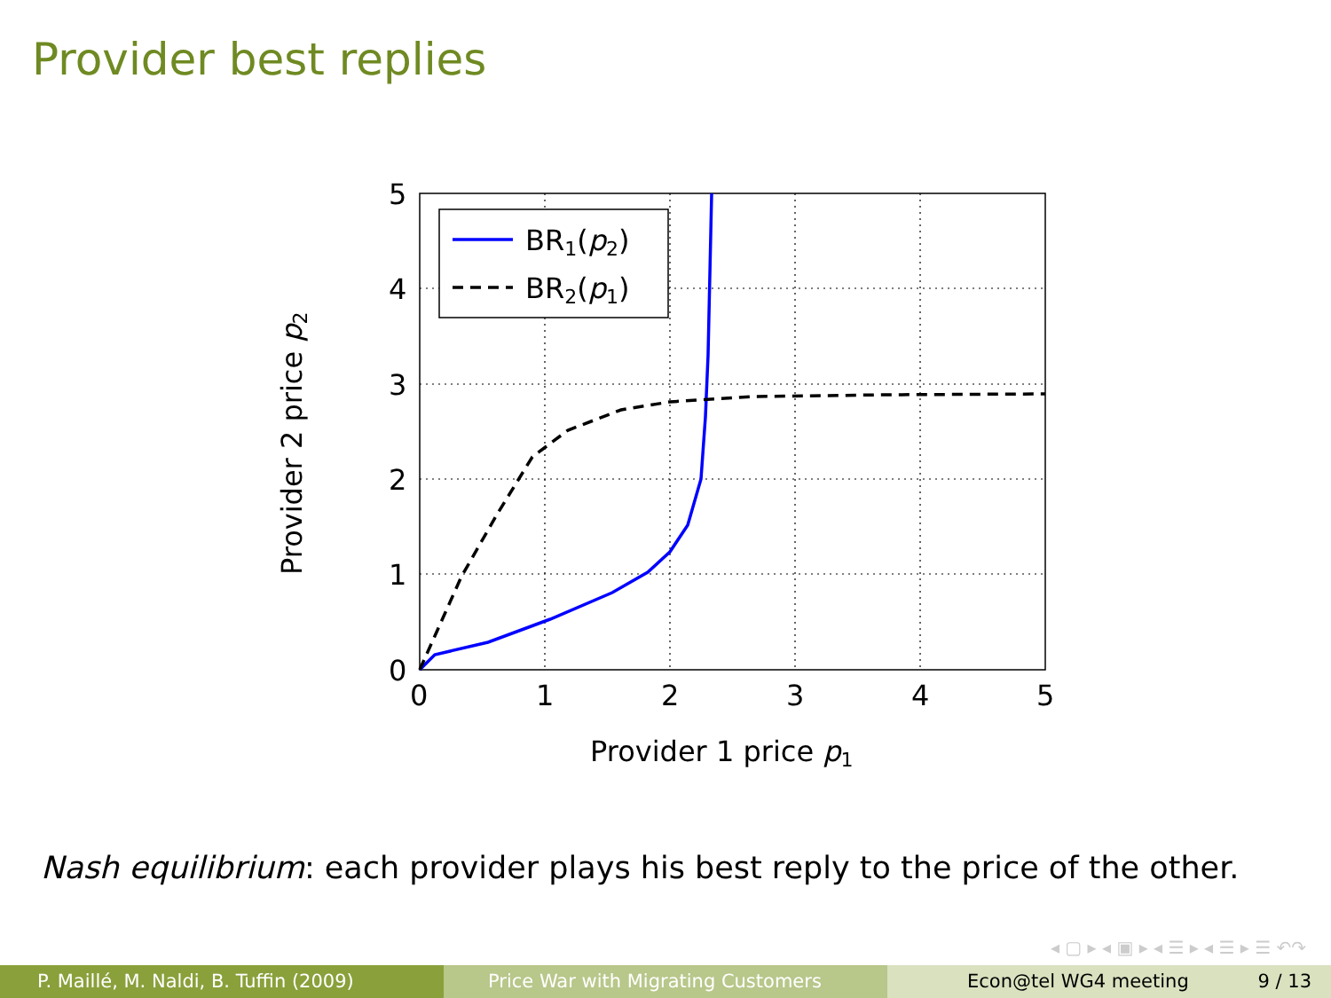Provider best replies
BR1(p2)
BR2(p1)
5
4
3
2
1
0
0
1
2
3
4
5
Provider 1 price p1
Provider 2 price p2
Nash equilibrium: each provider plays his best reply to the price of the other.
◂ ▢ ▸ ◂ ▣ ▸ ◂ ☰ ▸ ◂ ☰ ▸ ☰ ↶↷
P. Maillé, M. Naldi, B. Tuffin (2009) Price War with Migrating Customers Econ@tel WG4 meeting 9 / 13